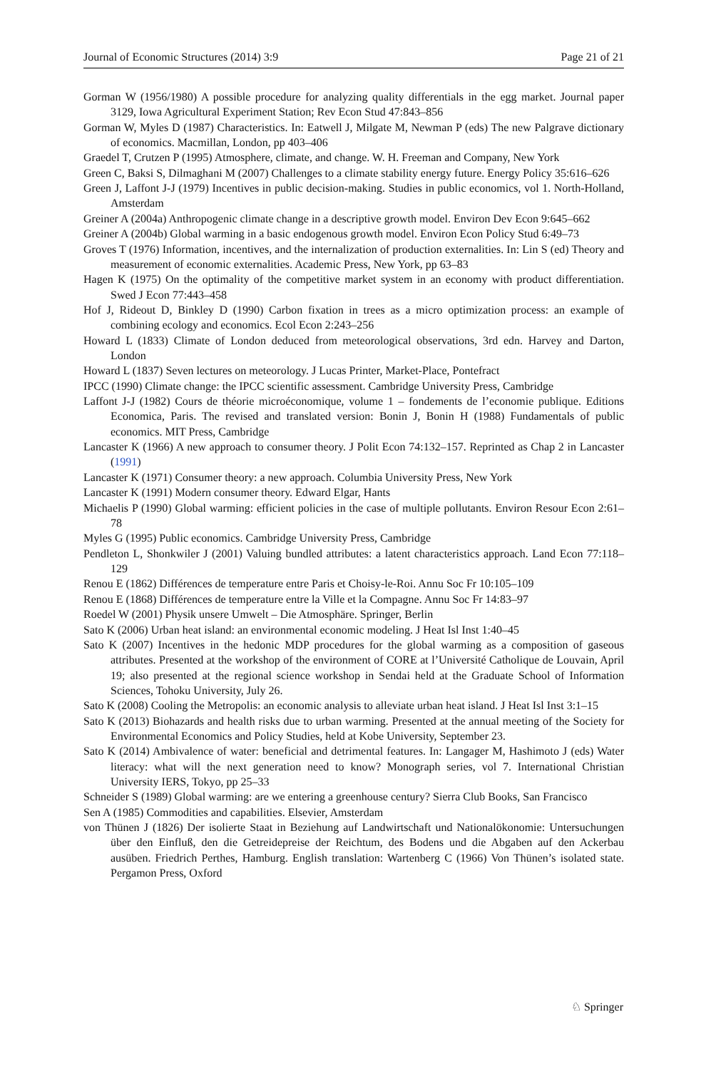Journal of Economic Structures (2014) 3:9 Page 21 of 21
Gorman W (1956/1980) A possible procedure for analyzing quality differentials in the egg market. Journal paper 3129, Iowa Agricultural Experiment Station; Rev Econ Stud 47:843–856
Gorman W, Myles D (1987) Characteristics. In: Eatwell J, Milgate M, Newman P (eds) The new Palgrave dictionary of economics. Macmillan, London, pp 403–406
Graedel T, Crutzen P (1995) Atmosphere, climate, and change. W. H. Freeman and Company, New York
Green C, Baksi S, Dilmaghani M (2007) Challenges to a climate stability energy future. Energy Policy 35:616–626
Green J, Laffont J-J (1979) Incentives in public decision-making. Studies in public economics, vol 1. North-Holland, Amsterdam
Greiner A (2004a) Anthropogenic climate change in a descriptive growth model. Environ Dev Econ 9:645–662
Greiner A (2004b) Global warming in a basic endogenous growth model. Environ Econ Policy Stud 6:49–73
Groves T (1976) Information, incentives, and the internalization of production externalities. In: Lin S (ed) Theory and measurement of economic externalities. Academic Press, New York, pp 63–83
Hagen K (1975) On the optimality of the competitive market system in an economy with product differentiation. Swed J Econ 77:443–458
Hof J, Rideout D, Binkley D (1990) Carbon fixation in trees as a micro optimization process: an example of combining ecology and economics. Ecol Econ 2:243–256
Howard L (1833) Climate of London deduced from meteorological observations, 3rd edn. Harvey and Darton, London
Howard L (1837) Seven lectures on meteorology. J Lucas Printer, Market-Place, Pontefract
IPCC (1990) Climate change: the IPCC scientific assessment. Cambridge University Press, Cambridge
Laffont J-J (1982) Cours de théorie microéconomique, volume 1 – fondements de l’economie publique. Editions Economica, Paris. The revised and translated version: Bonin J, Bonin H (1988) Fundamentals of public economics. MIT Press, Cambridge
Lancaster K (1966) A new approach to consumer theory. J Polit Econ 74:132–157. Reprinted as Chap 2 in Lancaster (1991)
Lancaster K (1971) Consumer theory: a new approach. Columbia University Press, New York
Lancaster K (1991) Modern consumer theory. Edward Elgar, Hants
Michaelis P (1990) Global warming: efficient policies in the case of multiple pollutants. Environ Resour Econ 2:61–78
Myles G (1995) Public economics. Cambridge University Press, Cambridge
Pendleton L, Shonkwiler J (2001) Valuing bundled attributes: a latent characteristics approach. Land Econ 77:118–129
Renou E (1862) Différences de temperature entre Paris et Choisy-le-Roi. Annu Soc Fr 10:105–109
Renou E (1868) Différences de temperature entre la Ville et la Compagne. Annu Soc Fr 14:83–97
Roedel W (2001) Physik unsere Umwelt – Die Atmosphäre. Springer, Berlin
Sato K (2006) Urban heat island: an environmental economic modeling. J Heat Isl Inst 1:40–45
Sato K (2007) Incentives in the hedonic MDP procedures for the global warming as a composition of gaseous attributes. Presented at the workshop of the environment of CORE at l’Université Catholique de Louvain, April 19; also presented at the regional science workshop in Sendai held at the Graduate School of Information Sciences, Tohoku University, July 26.
Sato K (2008) Cooling the Metropolis: an economic analysis to alleviate urban heat island. J Heat Isl Inst 3:1–15
Sato K (2013) Biohazards and health risks due to urban warming. Presented at the annual meeting of the Society for Environmental Economics and Policy Studies, held at Kobe University, September 23.
Sato K (2014) Ambivalence of water: beneficial and detrimental features. In: Langager M, Hashimoto J (eds) Water literacy: what will the next generation need to know? Monograph series, vol 7. International Christian University IERS, Tokyo, pp 25–33
Schneider S (1989) Global warming: are we entering a greenhouse century? Sierra Club Books, San Francisco
Sen A (1985) Commodities and capabilities. Elsevier, Amsterdam
von Thünen J (1826) Der isolierte Staat in Beziehung auf Landwirtschaft und Nationalökonomie: Untersuchungen über den Einfluß, den die Getreidepreise der Reichtum, des Bodens und die Abgaben auf den Ackerbau ausüben. Friedrich Perthes, Hamburg. English translation: Wartenberg C (1966) Von Thünen’s isolated state. Pergamon Press, Oxford
♘ Springer